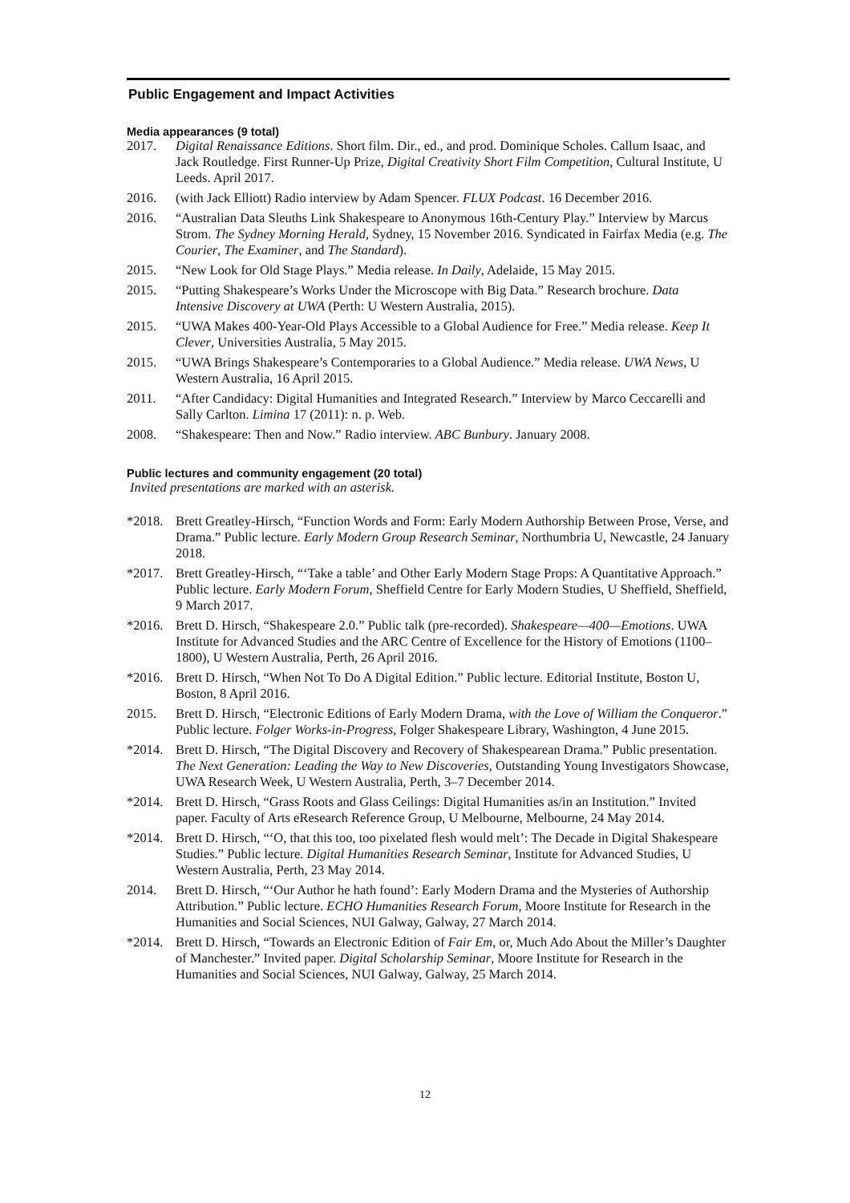Public Engagement and Impact Activities
Media appearances (9 total)
2017. Digital Renaissance Editions. Short film. Dir., ed., and prod. Dominique Scholes. Callum Isaac, and Jack Routledge. First Runner-Up Prize, Digital Creativity Short Film Competition, Cultural Institute, U Leeds. April 2017.
2016. (with Jack Elliott) Radio interview by Adam Spencer. FLUX Podcast. 16 December 2016.
2016. “Australian Data Sleuths Link Shakespeare to Anonymous 16th-Century Play.” Interview by Marcus Strom. The Sydney Morning Herald, Sydney, 15 November 2016. Syndicated in Fairfax Media (e.g. The Courier, The Examiner, and The Standard).
2015. “New Look for Old Stage Plays.” Media release. In Daily, Adelaide, 15 May 2015.
2015. “Putting Shakespeare’s Works Under the Microscope with Big Data.” Research brochure. Data Intensive Discovery at UWA (Perth: U Western Australia, 2015).
2015. “UWA Makes 400-Year-Old Plays Accessible to a Global Audience for Free.” Media release. Keep It Clever, Universities Australia, 5 May 2015.
2015. “UWA Brings Shakespeare’s Contemporaries to a Global Audience.” Media release. UWA News, U Western Australia, 16 April 2015.
2011. “After Candidacy: Digital Humanities and Integrated Research.” Interview by Marco Ceccarelli and Sally Carlton. Limina 17 (2011): n. p. Web.
2008. “Shakespeare: Then and Now.” Radio interview. ABC Bunbury. January 2008.
Public lectures and community engagement (20 total)
Invited presentations are marked with an asterisk.
*2018. Brett Greatley-Hirsch, “Function Words and Form: Early Modern Authorship Between Prose, Verse, and Drama.” Public lecture. Early Modern Group Research Seminar, Northumbria U, Newcastle, 24 January 2018.
*2017. Brett Greatley-Hirsch, “‘Take a table’ and Other Early Modern Stage Props: A Quantitative Approach.” Public lecture. Early Modern Forum, Sheffield Centre for Early Modern Studies, U Sheffield, Sheffield, 9 March 2017.
*2016. Brett D. Hirsch, “Shakespeare 2.0.” Public talk (pre-recorded). Shakespeare—400—Emotions. UWA Institute for Advanced Studies and the ARC Centre of Excellence for the History of Emotions (1100–1800), U Western Australia, Perth, 26 April 2016.
*2016. Brett D. Hirsch, “When Not To Do A Digital Edition.” Public lecture. Editorial Institute, Boston U, Boston, 8 April 2016.
2015. Brett D. Hirsch, “Electronic Editions of Early Modern Drama, with the Love of William the Conqueror.” Public lecture. Folger Works-in-Progress, Folger Shakespeare Library, Washington, 4 June 2015.
*2014. Brett D. Hirsch, “The Digital Discovery and Recovery of Shakespearean Drama.” Public presentation. The Next Generation: Leading the Way to New Discoveries, Outstanding Young Investigators Showcase, UWA Research Week, U Western Australia, Perth, 3–7 December 2014.
*2014. Brett D. Hirsch, “Grass Roots and Glass Ceilings: Digital Humanities as/in an Institution.” Invited paper. Faculty of Arts eResearch Reference Group, U Melbourne, Melbourne, 24 May 2014.
*2014. Brett D. Hirsch, “‘O, that this too, too pixelated flesh would melt’: The Decade in Digital Shakespeare Studies.” Public lecture. Digital Humanities Research Seminar, Institute for Advanced Studies, U Western Australia, Perth, 23 May 2014.
2014. Brett D. Hirsch, “‘Our Author he hath found’: Early Modern Drama and the Mysteries of Authorship Attribution.” Public lecture. ECHO Humanities Research Forum, Moore Institute for Research in the Humanities and Social Sciences, NUI Galway, Galway, 27 March 2014.
*2014. Brett D. Hirsch, “Towards an Electronic Edition of Fair Em, or, Much Ado About the Miller’s Daughter of Manchester.” Invited paper. Digital Scholarship Seminar, Moore Institute for Research in the Humanities and Social Sciences, NUI Galway, Galway, 25 March 2014.
12